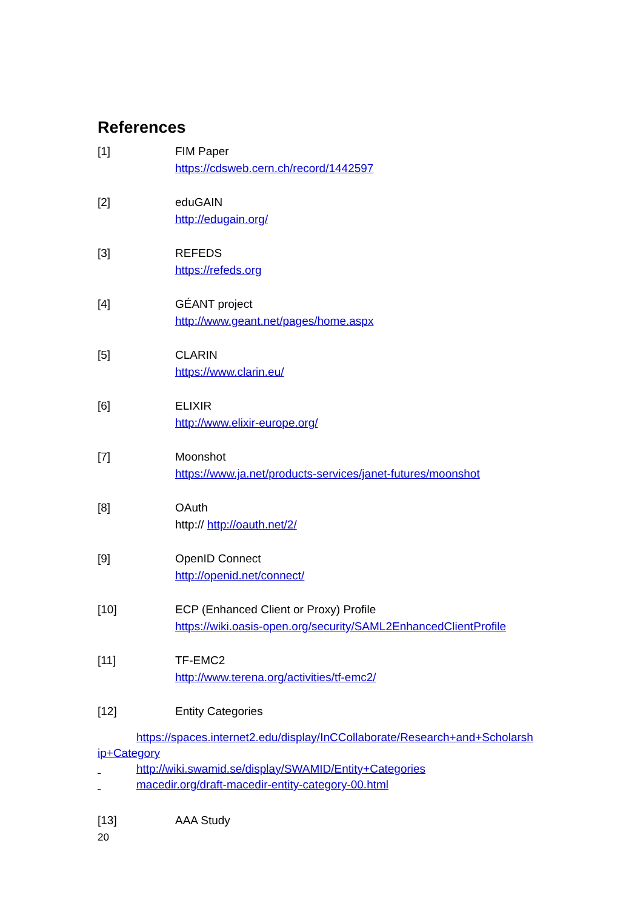References
[1] FIM Paper
https://cdsweb.cern.ch/record/1442597
[2] eduGAIN
http://edugain.org/
[3] REFEDS
https://refeds.org
[4] GÉANT project
http://www.geant.net/pages/home.aspx
[5] CLARIN
https://www.clarin.eu/
[6] ELIXIR
http://www.elixir-europe.org/
[7] Moonshot
https://www.ja.net/products-services/janet-futures/moonshot
[8] OAuth
http:// http://oauth.net/2/
[9] OpenID Connect
http://openid.net/connect/
[10] ECP (Enhanced Client or Proxy) Profile
https://wiki.oasis-open.org/security/SAML2EnhancedClientProfile
[11] TF-EMC2
http://www.terena.org/activities/tf-emc2/
[12] Entity Categories
https://spaces.internet2.edu/display/InCCollaborate/Research+and+Scholarsh ip+Category
http://wiki.swamid.se/display/SWAMID/Entity+Categories
macedir.org/draft-macedir-entity-category-00.html
[13] AAA Study
20